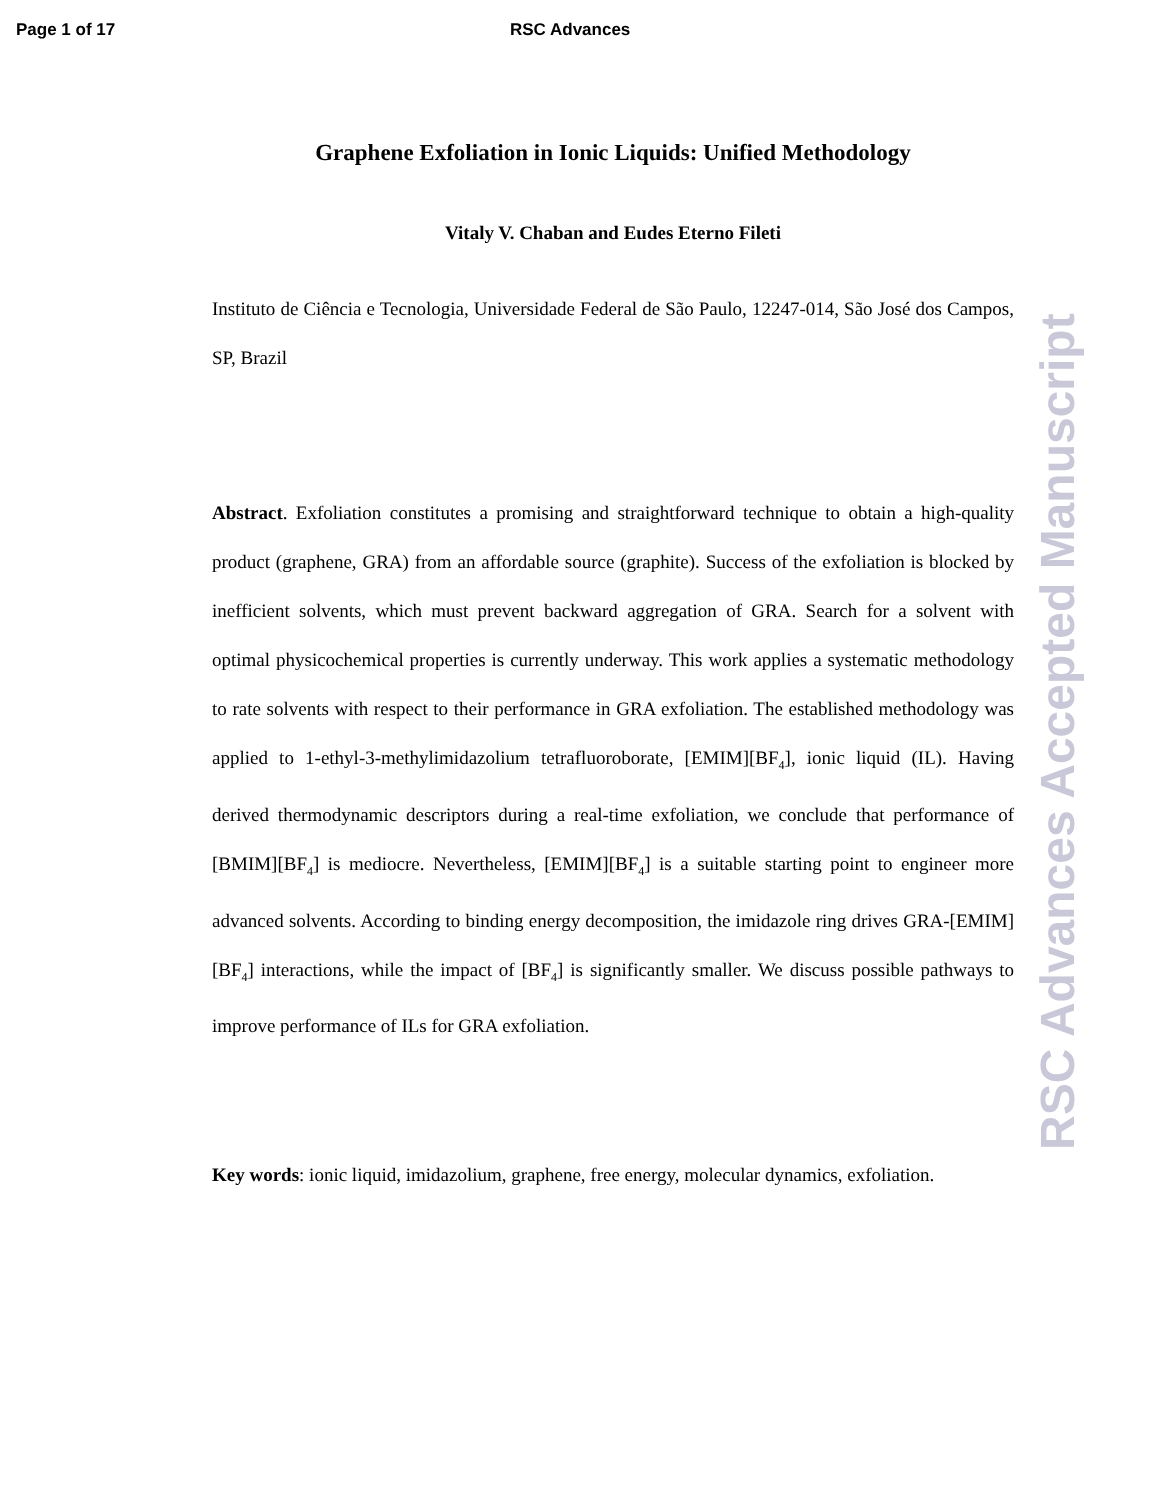Page 1 of 17 RSC Advances
Graphene Exfoliation in Ionic Liquids: Unified Methodology
Vitaly V. Chaban and Eudes Eterno Fileti
Instituto de Ciência e Tecnologia, Universidade Federal de São Paulo, 12247-014, São José dos Campos, SP, Brazil
Abstract. Exfoliation constitutes a promising and straightforward technique to obtain a high-quality product (graphene, GRA) from an affordable source (graphite). Success of the exfoliation is blocked by inefficient solvents, which must prevent backward aggregation of GRA. Search for a solvent with optimal physicochemical properties is currently underway. This work applies a systematic methodology to rate solvents with respect to their performance in GRA exfoliation. The established methodology was applied to 1-ethyl-3-methylimidazolium tetrafluoroborate, [EMIM][BF<sub>4</sub>], ionic liquid (IL). Having derived thermodynamic descriptors during a real-time exfoliation, we conclude that performance of [BMIM][BF<sub>4</sub>] is mediocre. Nevertheless, [EMIM][BF<sub>4</sub>] is a suitable starting point to engineer more advanced solvents. According to binding energy decomposition, the imidazole ring drives GRA-[EMIM][BF<sub>4</sub>] interactions, while the impact of [BF<sub>4</sub>] is significantly smaller. We discuss possible pathways to improve performance of ILs for GRA exfoliation.
Key words: ionic liquid, imidazolium, graphene, free energy, molecular dynamics, exfoliation.
RSC Advances Accepted Manuscript